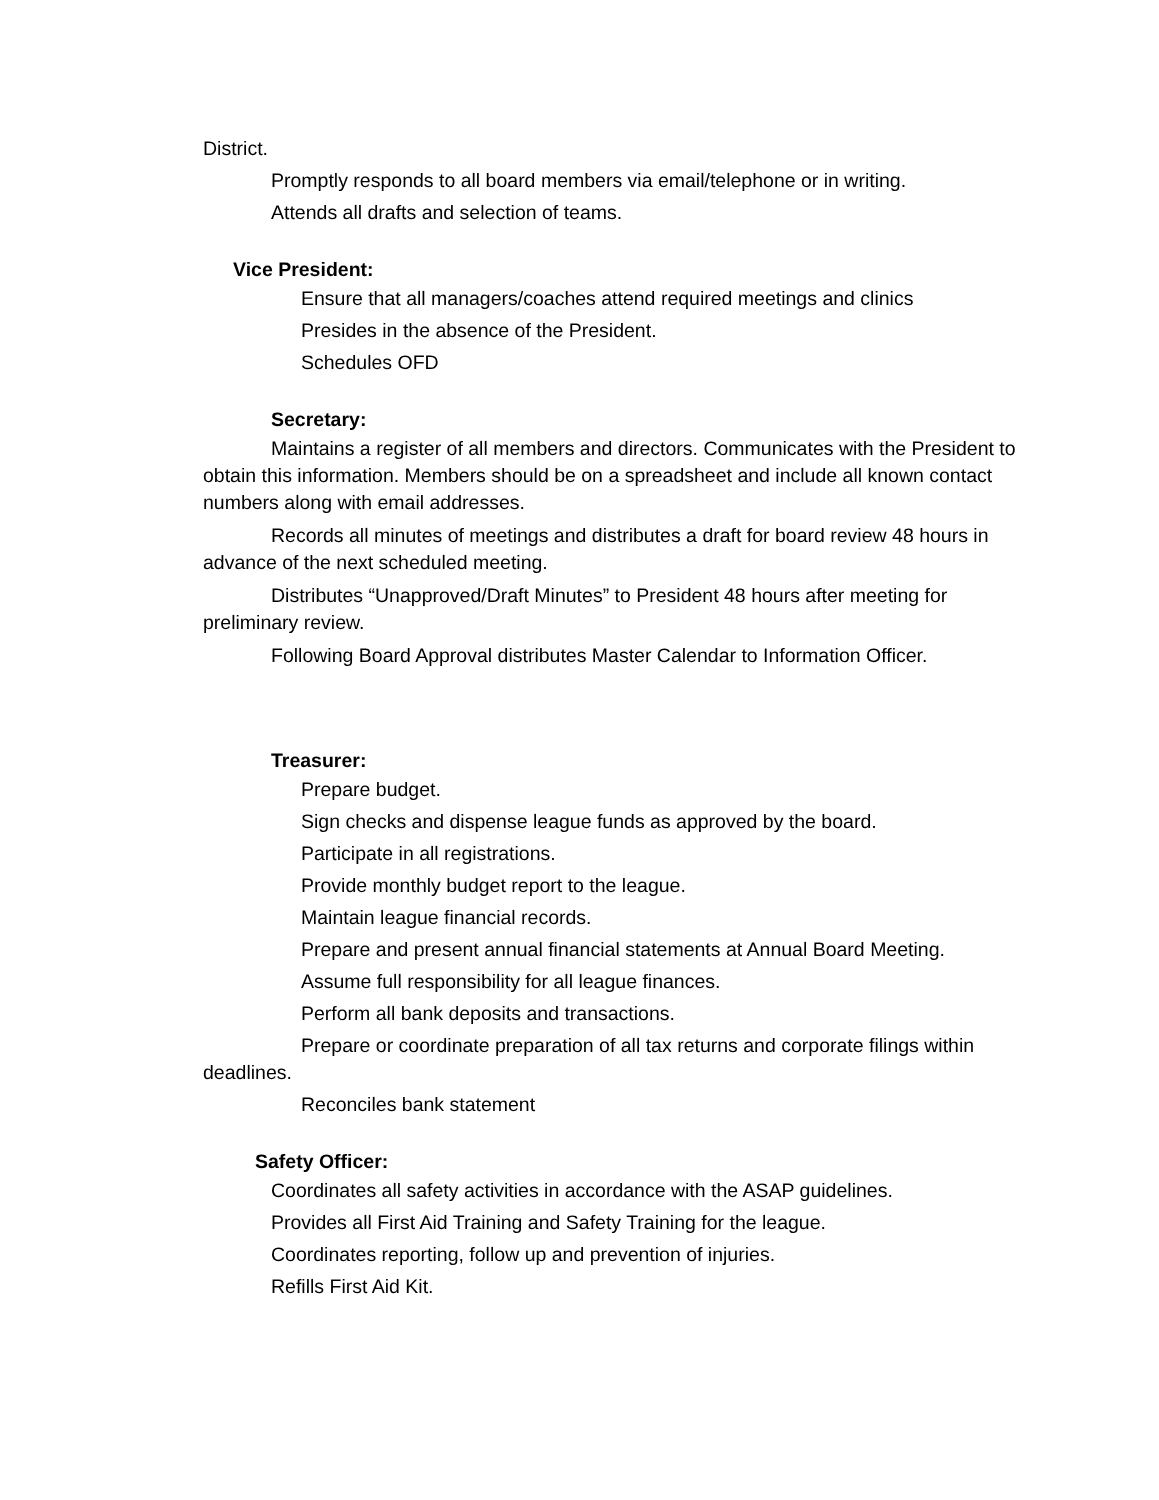District.
Promptly responds to all board members via email/telephone or in writing.
Attends all drafts and selection of teams.
Vice President:
Ensure that all managers/coaches attend required meetings and clinics
Presides in the absence of the President.
Schedules OFD
Secretary:
Maintains a register of all members and directors. Communicates with the President to obtain this information. Members should be on a spreadsheet and include all known contact numbers along with email addresses.
Records all minutes of meetings and distributes a draft for board review 48 hours in advance of the next scheduled meeting.
Distributes “Unapproved/Draft Minutes” to President 48 hours after meeting for preliminary review.
Following Board Approval distributes Master Calendar to Information Officer.
Treasurer:
Prepare budget.
Sign checks and dispense league funds as approved by the board.
Participate in all registrations.
Provide monthly budget report to the league.
Maintain league financial records.
Prepare and present annual financial statements at Annual Board Meeting.
Assume full responsibility for all league finances.
Perform all bank deposits and transactions.
Prepare or coordinate preparation of all tax returns and corporate filings within deadlines.
Reconciles bank statement
Safety Officer:
Coordinates all safety activities in accordance with the ASAP guidelines.
Provides all First Aid Training and Safety Training for the league.
Coordinates reporting, follow up and prevention of injuries.
Refills First Aid Kit.